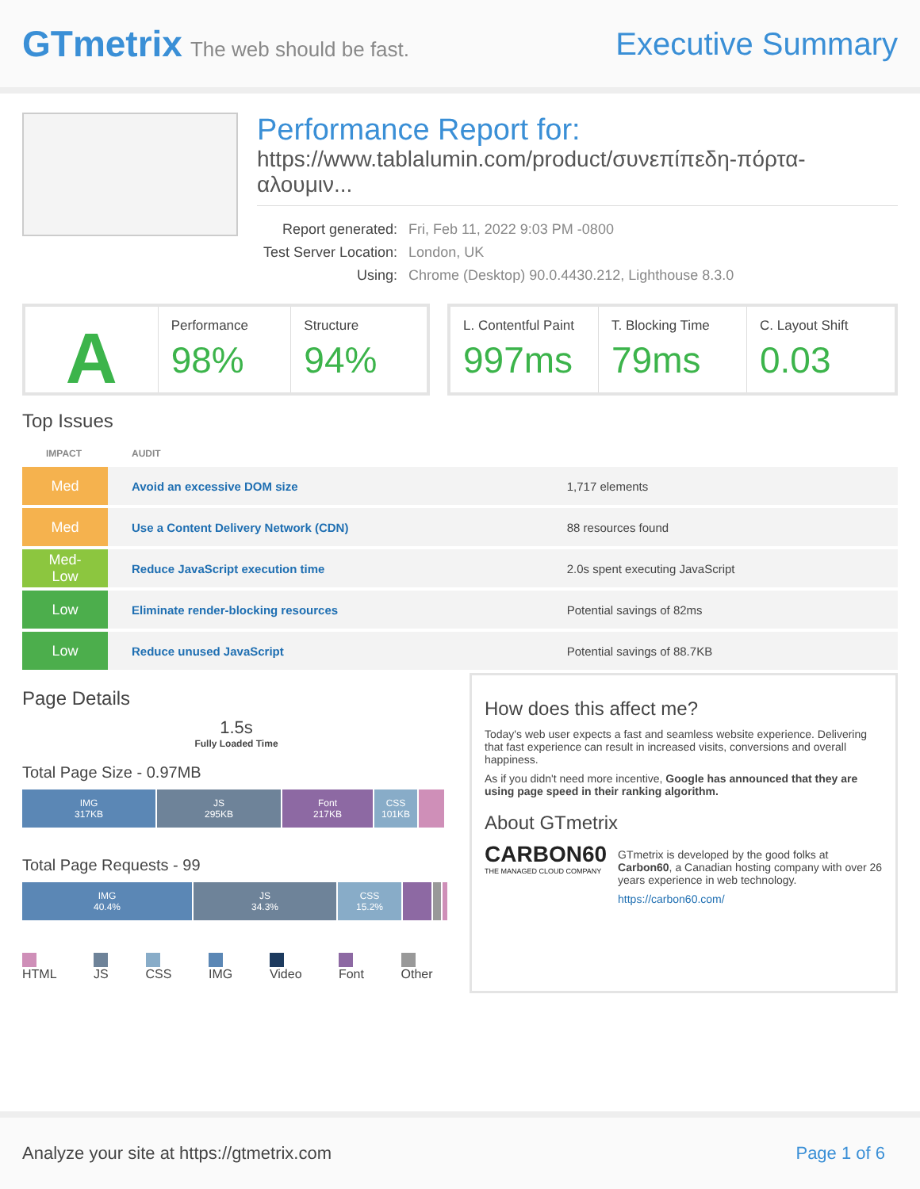GTmetrix The web should be fast.
Executive Summary
Performance Report for:
https://www.tablalumin.com/product/συνεπίπεδη-πόρτα-αλουμιν...
| Report generated: | Fri, Feb 11, 2022 9:03 PM -0800 |
| Test Server Location: | London, UK |
| Using: | Chrome (Desktop) 90.0.4430.212, Lighthouse 8.3.0 |
A
Performance
98%
Structure
94%
L. Contentful Paint
997ms
T. Blocking Time
79ms
C. Layout Shift
0.03
Top Issues
| IMPACT | AUDIT | |
| --- | --- | --- |
| Med | Avoid an excessive DOM size | 1,717 elements |
| Med | Use a Content Delivery Network (CDN) | 88 resources found |
| Med-Low | Reduce JavaScript execution time | 2.0s spent executing JavaScript |
| Low | Eliminate render-blocking resources | Potential savings of 82ms |
| Low | Reduce unused JavaScript | Potential savings of 88.7KB |
Page Details
1.5s
Fully Loaded Time
Total Page Size - 0.97MB
IMG
317KB
JS
295KB
Font
217KB
CSS
101KB
Total Page Requests - 99
IMG
40.4%
JS
34.3%
CSS
15.2%
HTML JS CSS IMG Video Font Other
How does this affect me?
Today's web user expects a fast and seamless website experience. Delivering that fast experience can result in increased visits, conversions and overall happiness.
As if you didn't need more incentive, Google has announced that they are using page speed in their ranking algorithm.
About GTmetrix
CARBON60
THE MANAGED CLOUD COMPANY
GTmetrix is developed by the good folks at Carbon60, a Canadian hosting company with over 26 years experience in web technology.
https://carbon60.com/
Analyze your site at https://gtmetrix.com Page 1 of 6